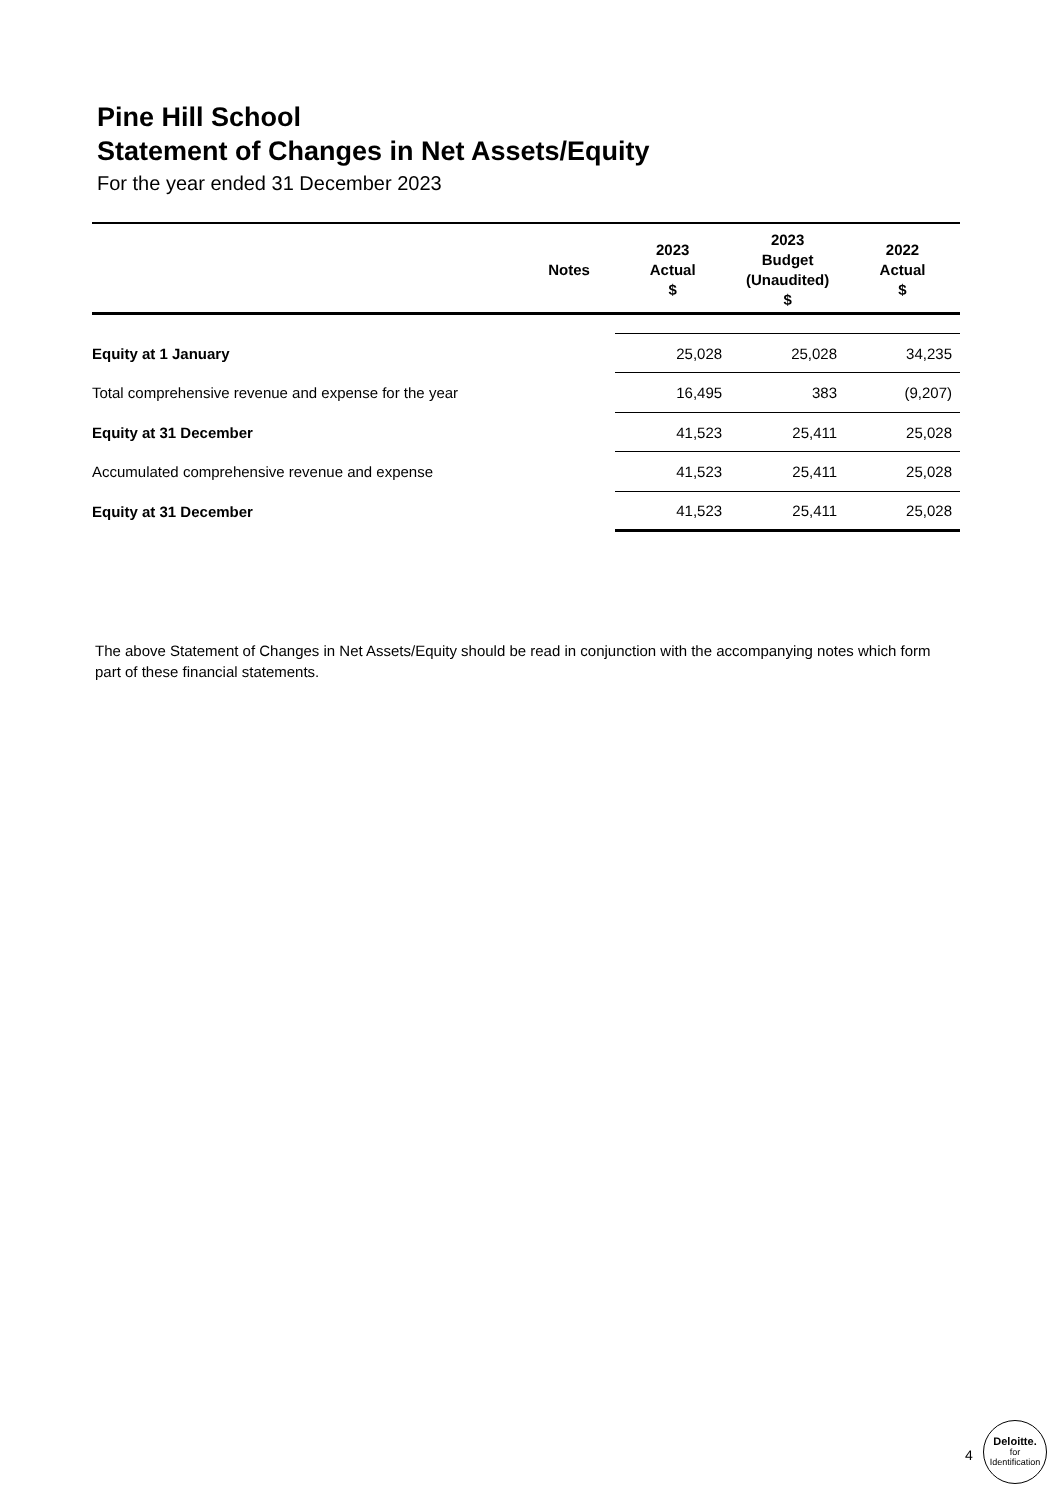Pine Hill School
Statement of Changes in Net Assets/Equity
For the year ended 31 December 2023
| | Notes | 2023 Actual $ | 2023 Budget (Unaudited) $ | 2022 Actual $ |
| --- | --- | --- | --- | --- |
| Equity at 1 January | | 25,028 | 25,028 | 34,235 |
| Total comprehensive revenue and expense for the year | | 16,495 | 383 | (9,207) |
| Equity at 31 December | | 41,523 | 25,411 | 25,028 |
| Accumulated comprehensive revenue and expense | | 41,523 | 25,411 | 25,028 |
| Equity at 31 December | | 41,523 | 25,411 | 25,028 |
The above Statement of Changes in Net Assets/Equity should be read in conjunction with the accompanying notes which form part of these financial statements.
4
Deloitte.
for
Identification